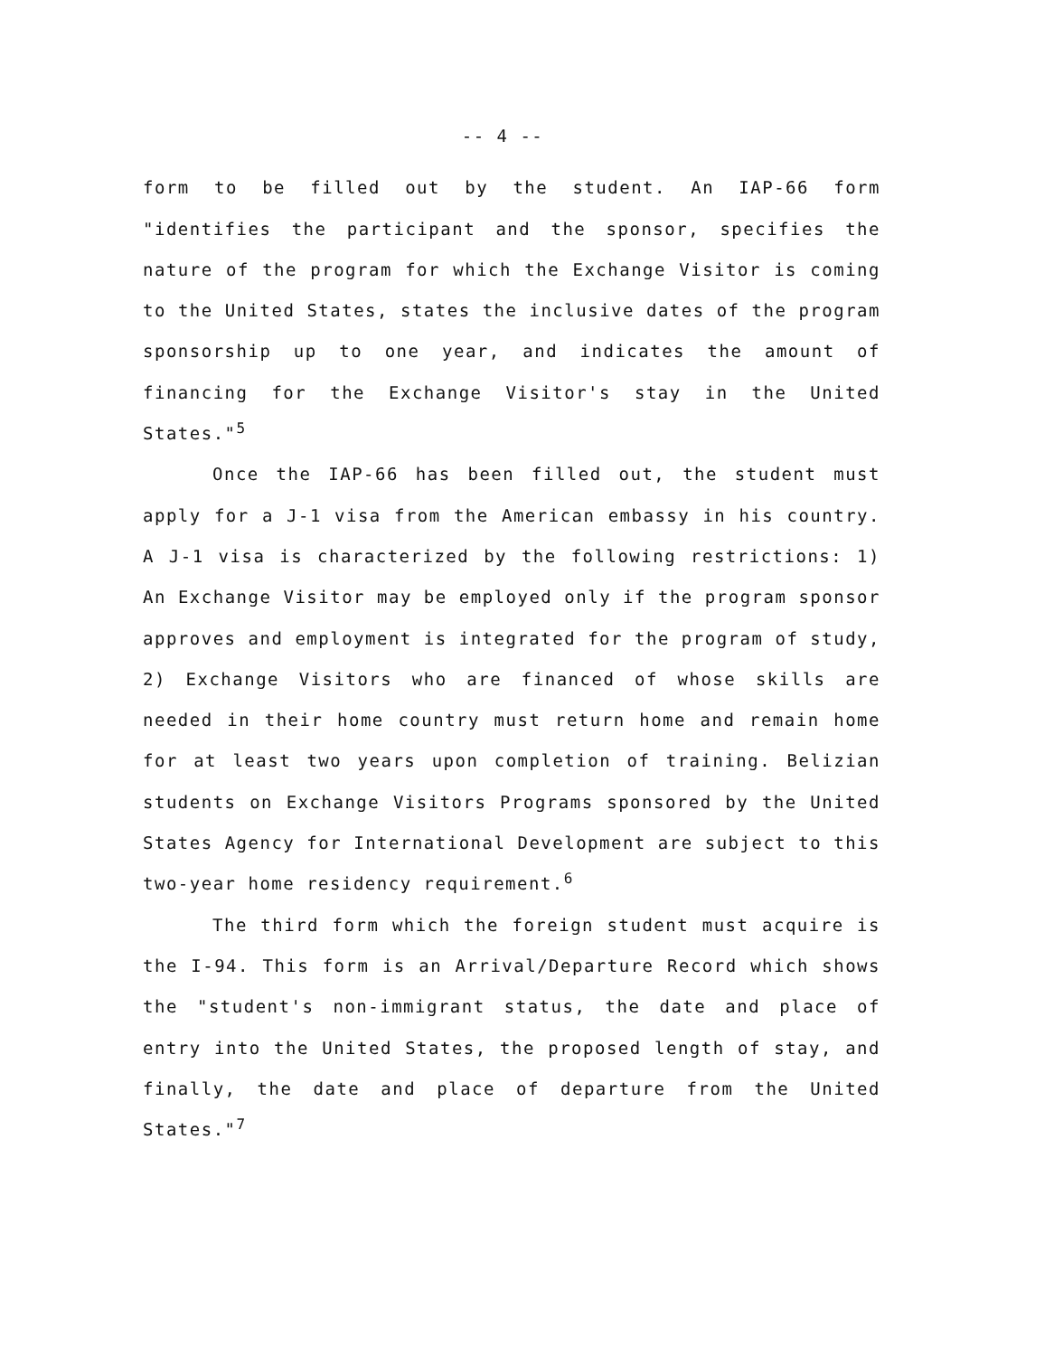-- 4 --
form to be filled out by the student. An IAP-66 form "identifies the participant and the sponsor, specifies the nature of the program for which the Exchange Visitor is coming to the United States, states the inclusive dates of the program sponsorship up to one year, and indicates the amount of financing for the Exchange Visitor's stay in the United States."<sup>5</sup>
Once the IAP-66 has been filled out, the student must apply for a J-1 visa from the American embassy in his country. A J-1 visa is characterized by the following restrictions: 1) An Exchange Visitor may be employed only if the program sponsor approves and employment is integrated for the program of study, 2) Exchange Visitors who are financed of whose skills are needed in their home country must return home and remain home for at least two years upon completion of training. Belizian students on Exchange Visitors Programs sponsored by the United States Agency for International Development are subject to this two-year home residency requirement.<sup>6</sup>
The third form which the foreign student must acquire is the I-94. This form is an Arrival/Departure Record which shows the "student's non-immigrant status, the date and place of entry into the United States, the proposed length of stay, and finally, the date and place of departure from the United States."<sup>7</sup>